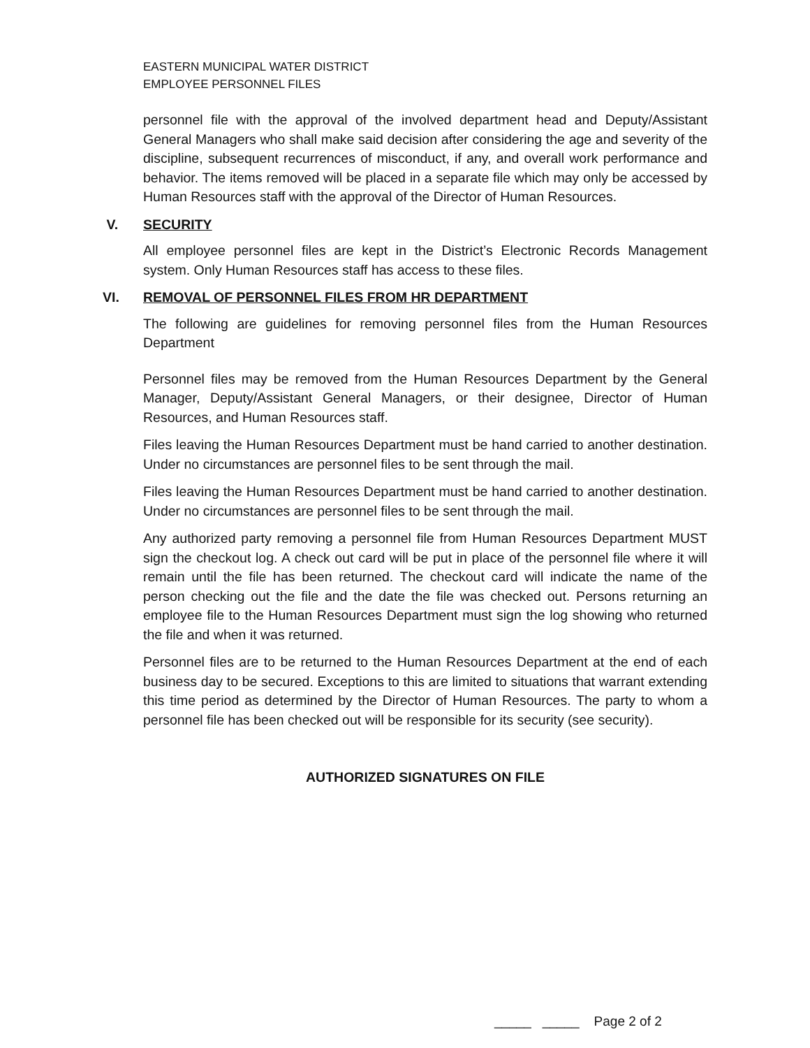EASTERN MUNICIPAL WATER DISTRICT
EMPLOYEE PERSONNEL FILES
personnel file with the approval of the involved department head and Deputy/Assistant General Managers who shall make said decision after considering the age and severity of the discipline, subsequent recurrences of misconduct, if any, and overall work performance and behavior. The items removed will be placed in a separate file which may only be accessed by Human Resources staff with the approval of the Director of Human Resources.
V. SECURITY
All employee personnel files are kept in the District’s Electronic Records Management system. Only Human Resources staff has access to these files.
VI. REMOVAL OF PERSONNEL FILES FROM HR DEPARTMENT
The following are guidelines for removing personnel files from the Human Resources Department
Personnel files may be removed from the Human Resources Department by the General Manager, Deputy/Assistant General Managers, or their designee, Director of Human Resources, and Human Resources staff.
Files leaving the Human Resources Department must be hand carried to another destination. Under no circumstances are personnel files to be sent through the mail.
Files leaving the Human Resources Department must be hand carried to another destination. Under no circumstances are personnel files to be sent through the mail.
Any authorized party removing a personnel file from Human Resources Department MUST sign the checkout log. A check out card will be put in place of the personnel file where it will remain until the file has been returned. The checkout card will indicate the name of the person checking out the file and the date the file was checked out. Persons returning an employee file to the Human Resources Department must sign the log showing who returned the file and when it was returned.
Personnel files are to be returned to the Human Resources Department at the end of each business day to be secured. Exceptions to this are limited to situations that warrant extending this time period as determined by the Director of Human Resources. The party to whom a personnel file has been checked out will be responsible for its security (see security).
AUTHORIZED SIGNATURES ON FILE
_____ _____ Page 2 of 2